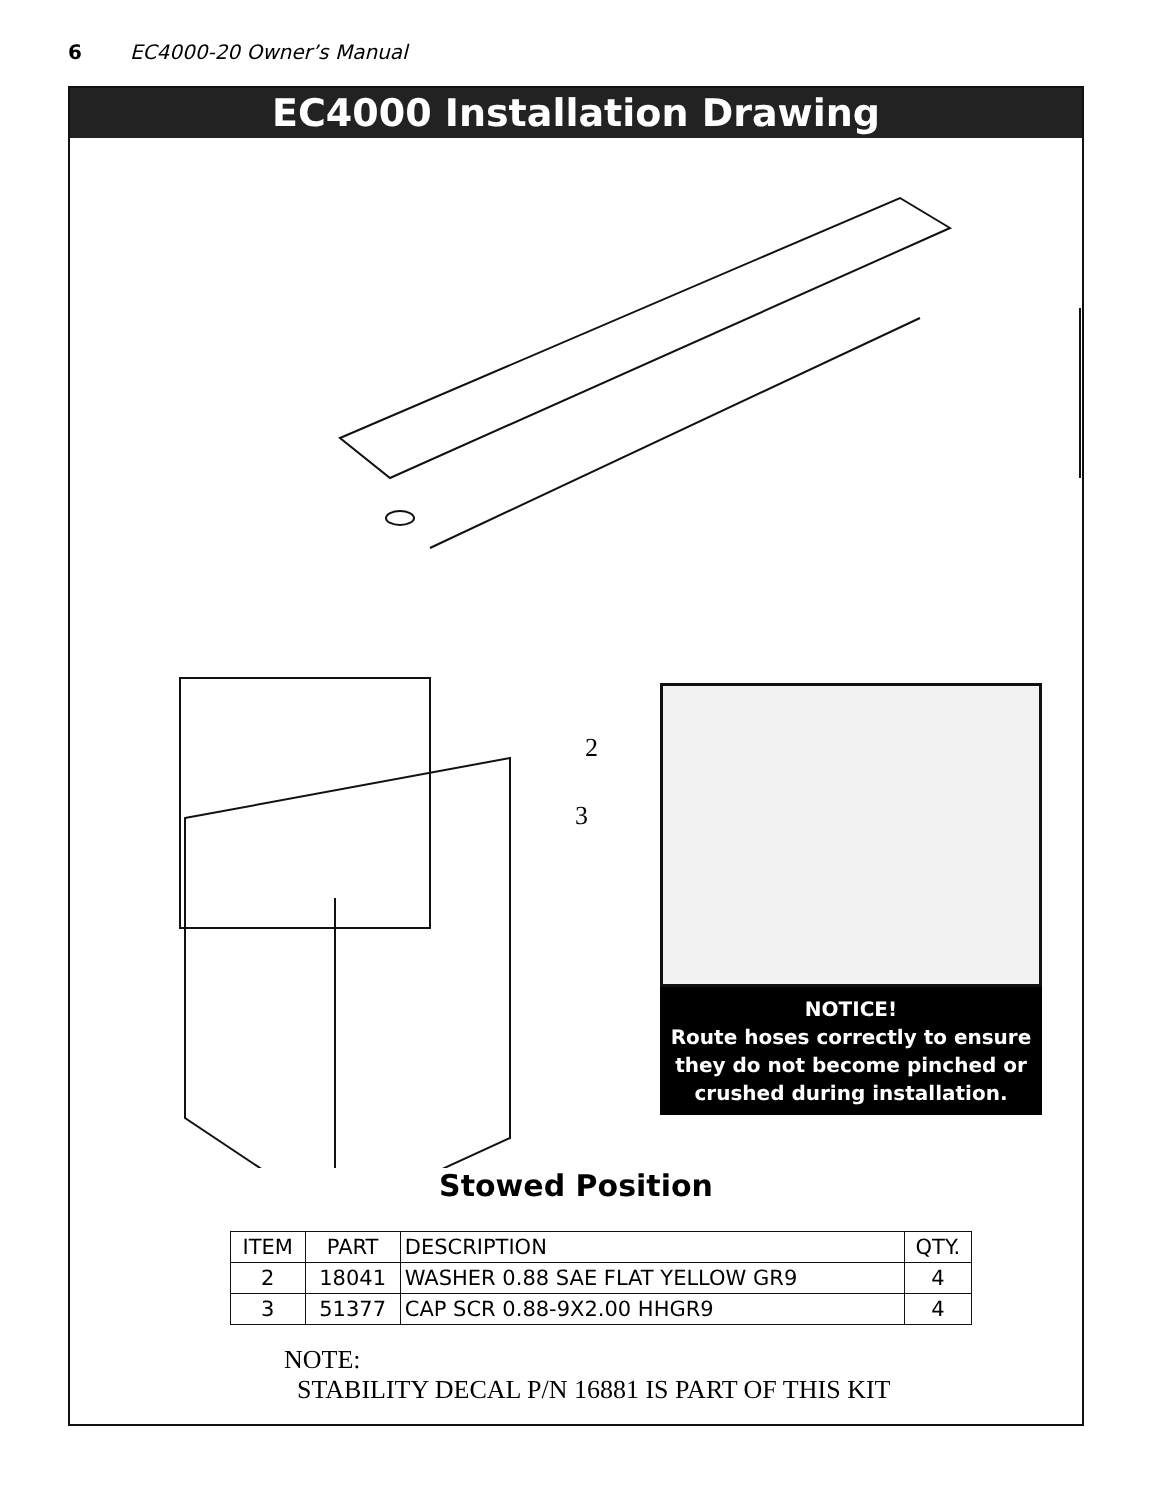6 EC4000-20 Owner’s Manual
EC4000 Installation Drawing
2
3
NOTICE!
Route hoses correctly to ensure they do not become pinched or crushed during installation.
Stowed Position
| ITEM | PART | DESCRIPTION | QTY. |
| --- | --- | --- | --- |
| 2 | 18041 | WASHER 0.88 SAE FLAT YELLOW GR9 | 4 |
| 3 | 51377 | CAP SCR 0.88-9X2.00 HHGR9 | 4 |
NOTE:
STABILITY DECAL P/N 16881 IS PART OF THIS KIT